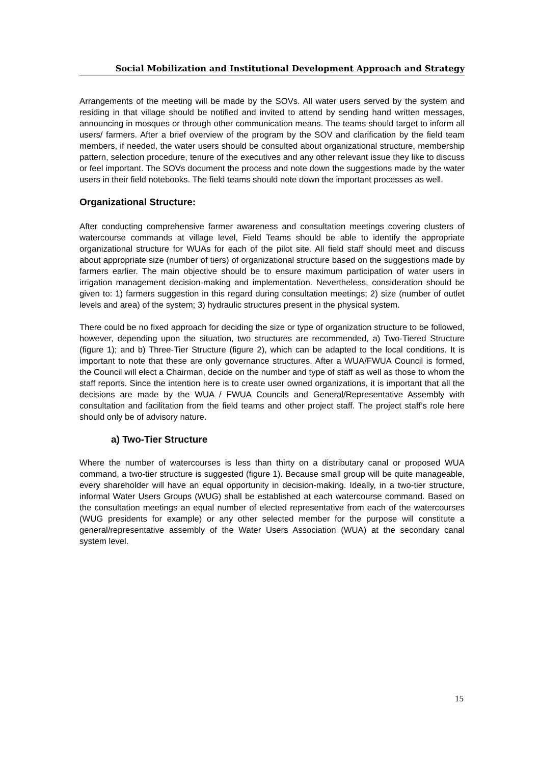Social Mobilization and Institutional Development Approach and Strategy
Arrangements of the meeting will be made by the SOVs. All water users served by the system and residing in that village should be notified and invited to attend by sending hand written messages, announcing in mosques or through other communication means. The teams should target to inform all users/ farmers. After a brief overview of the program by the SOV and clarification by the field team members, if needed, the water users should be consulted about organizational structure, membership pattern, selection procedure, tenure of the executives and any other relevant issue they like to discuss or feel important. The SOVs document the process and note down the suggestions made by the water users in their field notebooks. The field teams should note down the important processes as well.
Organizational Structure:
After conducting comprehensive farmer awareness and consultation meetings covering clusters of watercourse commands at village level, Field Teams should be able to identify the appropriate organizational structure for WUAs for each of the pilot site. All field staff should meet and discuss about appropriate size (number of tiers) of organizational structure based on the suggestions made by farmers earlier. The main objective should be to ensure maximum participation of water users in irrigation management decision-making and implementation. Nevertheless, consideration should be given to: 1) farmers suggestion in this regard during consultation meetings; 2) size (number of outlet levels and area) of the system; 3) hydraulic structures present in the physical system.
There could be no fixed approach for deciding the size or type of organization structure to be followed, however, depending upon the situation, two structures are recommended, a) Two-Tiered Structure (figure 1); and b) Three-Tier Structure (figure 2), which can be adapted to the local conditions. It is important to note that these are only governance structures. After a WUA/FWUA Council is formed, the Council will elect a Chairman, decide on the number and type of staff as well as those to whom the staff reports. Since the intention here is to create user owned organizations, it is important that all the decisions are made by the WUA / FWUA Councils and General/Representative Assembly with consultation and facilitation from the field teams and other project staff. The project staff’s role here should only be of advisory nature.
a) Two-Tier Structure
Where the number of watercourses is less than thirty on a distributary canal or proposed WUA command, a two-tier structure is suggested (figure 1). Because small group will be quite manageable, every shareholder will have an equal opportunity in decision-making. Ideally, in a two-tier structure, informal Water Users Groups (WUG) shall be established at each watercourse command. Based on the consultation meetings an equal number of elected representative from each of the watercourses (WUG presidents for example) or any other selected member for the purpose will constitute a general/representative assembly of the Water Users Association (WUA) at the secondary canal system level.
15